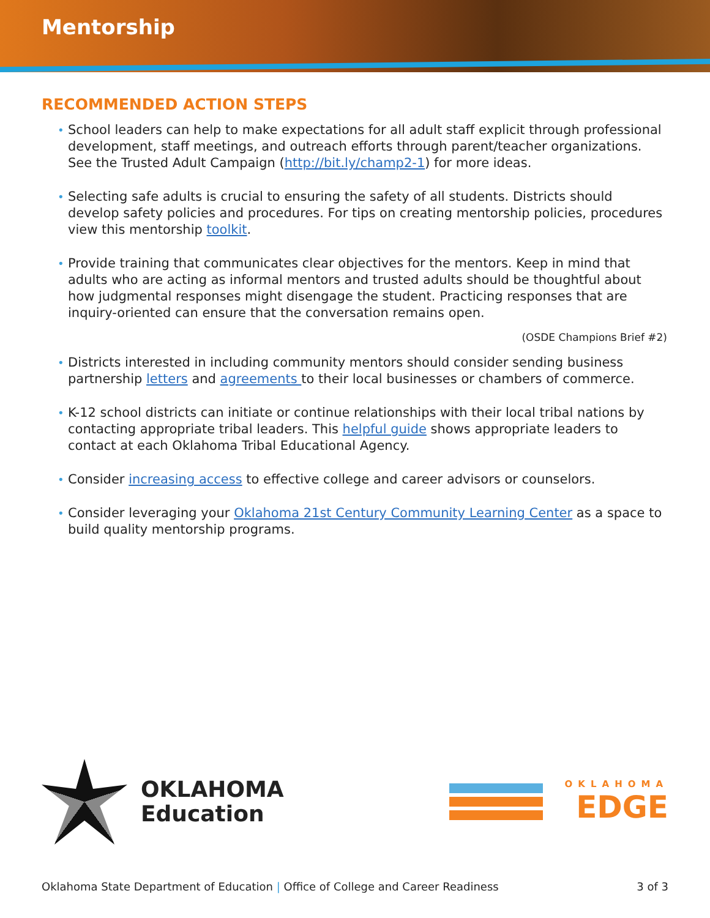Mentorship
RECOMMENDED ACTION STEPS
• School leaders can help to make expectations for all adult staff explicit through professional development, staff meetings, and outreach efforts through parent/teacher organizations. See the Trusted Adult Campaign (http://bit.ly/champ2-1) for more ideas.
• Selecting safe adults is crucial to ensuring the safety of all students. Districts should develop safety policies and procedures. For tips on creating mentorship policies, procedures view this mentorship toolkit.
• Provide training that communicates clear objectives for the mentors. Keep in mind that adults who are acting as informal mentors and trusted adults should be thoughtful about how judgmental responses might disengage the student. Practicing responses that are inquiry-oriented can ensure that the conversation remains open.
(OSDE Champions Brief #2)
• Districts interested in including community mentors should consider sending business partnership letters and agreements to their local businesses or chambers of commerce.
• K-12 school districts can initiate or continue relationships with their local tribal nations by contacting appropriate tribal leaders. This helpful guide shows appropriate leaders to contact at each Oklahoma Tribal Educational Agency.
• Consider increasing access to effective college and career advisors or counselors.
• Consider leveraging your Oklahoma 21st Century Community Learning Center as a space to build quality mentorship programs.
OKLAHOMA
Education
OKLAHOMA
EDGE
Oklahoma State Department of Education | Office of College and Career Readiness 3 of 3